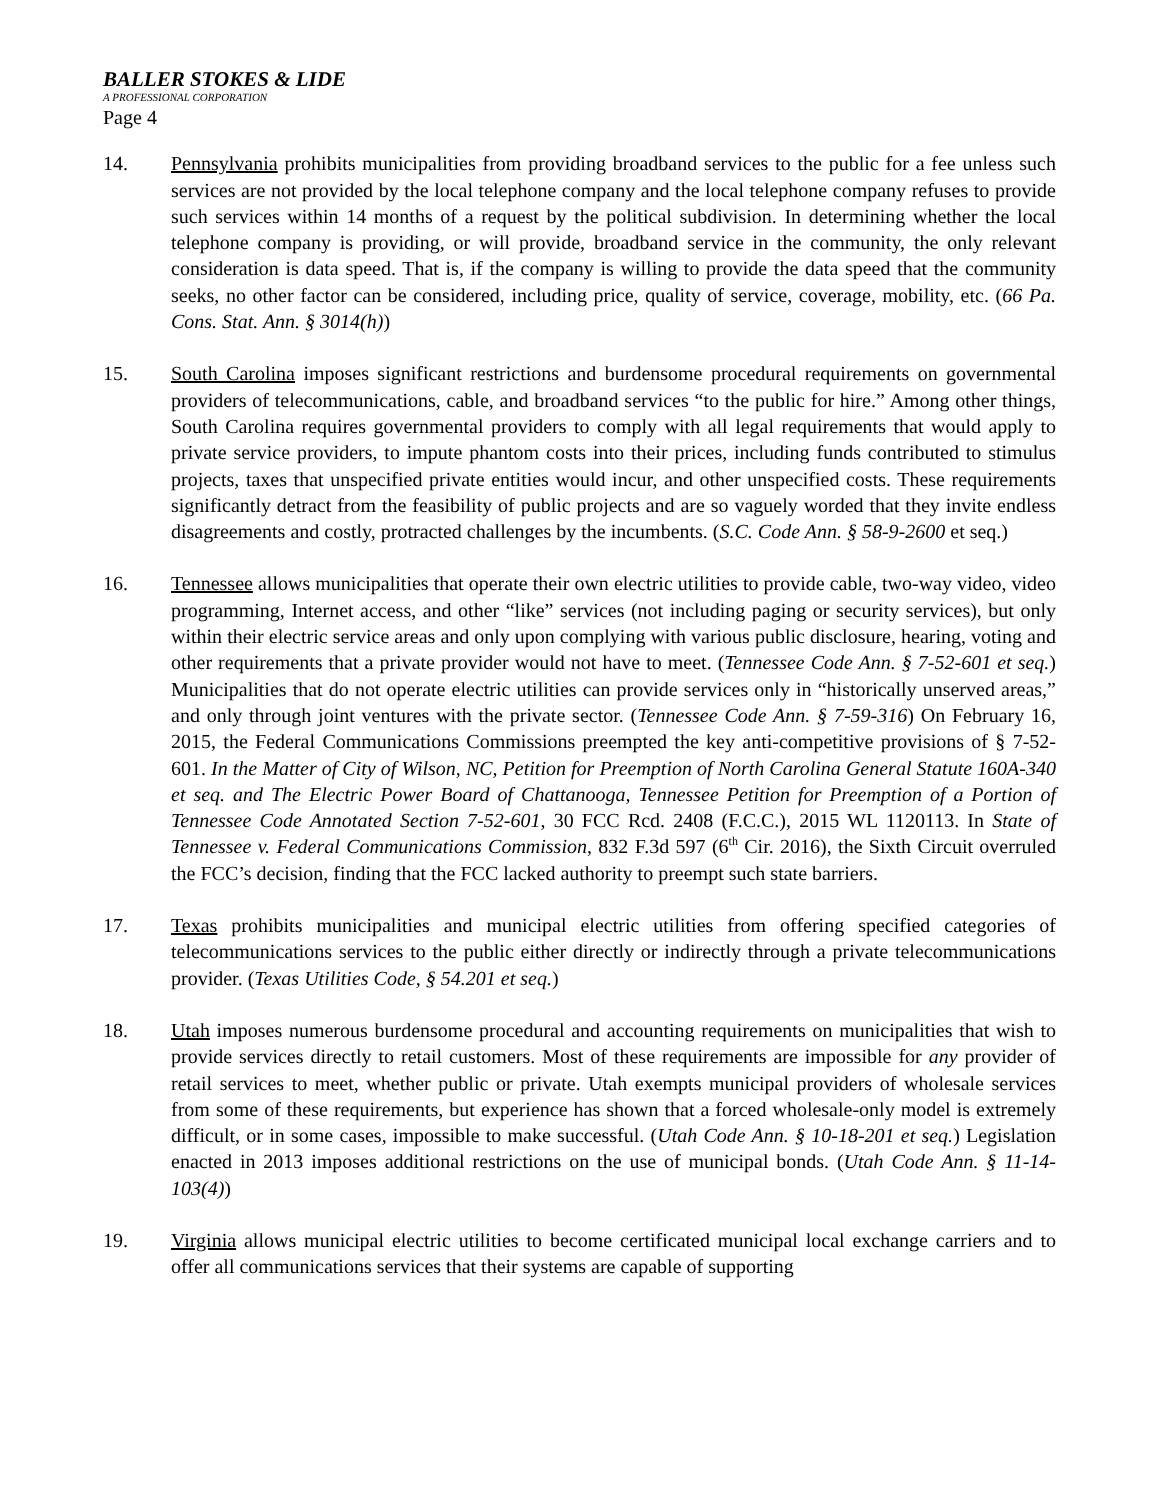BALLER STOKES & LIDE
A PROFESSIONAL CORPORATION
Page 4
14. Pennsylvania prohibits municipalities from providing broadband services to the public for a fee unless such services are not provided by the local telephone company and the local telephone company refuses to provide such services within 14 months of a request by the political subdivision. In determining whether the local telephone company is providing, or will provide, broadband service in the community, the only relevant consideration is data speed. That is, if the company is willing to provide the data speed that the community seeks, no other factor can be considered, including price, quality of service, coverage, mobility, etc. (66 Pa. Cons. Stat. Ann. § 3014(h))
15. South Carolina imposes significant restrictions and burdensome procedural requirements on governmental providers of telecommunications, cable, and broadband services “to the public for hire.” Among other things, South Carolina requires governmental providers to comply with all legal requirements that would apply to private service providers, to impute phantom costs into their prices, including funds contributed to stimulus projects, taxes that unspecified private entities would incur, and other unspecified costs. These requirements significantly detract from the feasibility of public projects and are so vaguely worded that they invite endless disagreements and costly, protracted challenges by the incumbents. (S.C. Code Ann. § 58-9-2600 et seq.)
16. Tennessee allows municipalities that operate their own electric utilities to provide cable, two-way video, video programming, Internet access, and other “like” services (not including paging or security services), but only within their electric service areas and only upon complying with various public disclosure, hearing, voting and other requirements that a private provider would not have to meet. (Tennessee Code Ann. § 7-52-601 et seq.) Municipalities that do not operate electric utilities can provide services only in “historically unserved areas,” and only through joint ventures with the private sector. (Tennessee Code Ann. § 7-59-316) On February 16, 2015, the Federal Communications Commissions preempted the key anti-competitive provisions of § 7-52-601. In the Matter of City of Wilson, NC, Petition for Preemption of North Carolina General Statute 160A-340 et seq. and The Electric Power Board of Chattanooga, Tennessee Petition for Preemption of a Portion of Tennessee Code Annotated Section 7-52-601, 30 FCC Rcd. 2408 (F.C.C.), 2015 WL 1120113. In State of Tennessee v. Federal Communications Commission, 832 F.3d 597 (6<sup>th</sup> Cir. 2016), the Sixth Circuit overruled the FCC’s decision, finding that the FCC lacked authority to preempt such state barriers.
17. Texas prohibits municipalities and municipal electric utilities from offering specified categories of telecommunications services to the public either directly or indirectly through a private telecommunications provider. (Texas Utilities Code, § 54.201 et seq.)
18. Utah imposes numerous burdensome procedural and accounting requirements on municipalities that wish to provide services directly to retail customers. Most of these requirements are impossible for any provider of retail services to meet, whether public or private. Utah exempts municipal providers of wholesale services from some of these requirements, but experience has shown that a forced wholesale-only model is extremely difficult, or in some cases, impossible to make successful. (Utah Code Ann. § 10-18-201 et seq.) Legislation enacted in 2013 imposes additional restrictions on the use of municipal bonds. (Utah Code Ann. § 11-14-103(4))
19. Virginia allows municipal electric utilities to become certificated municipal local exchange carriers and to offer all communications services that their systems are capable of supporting